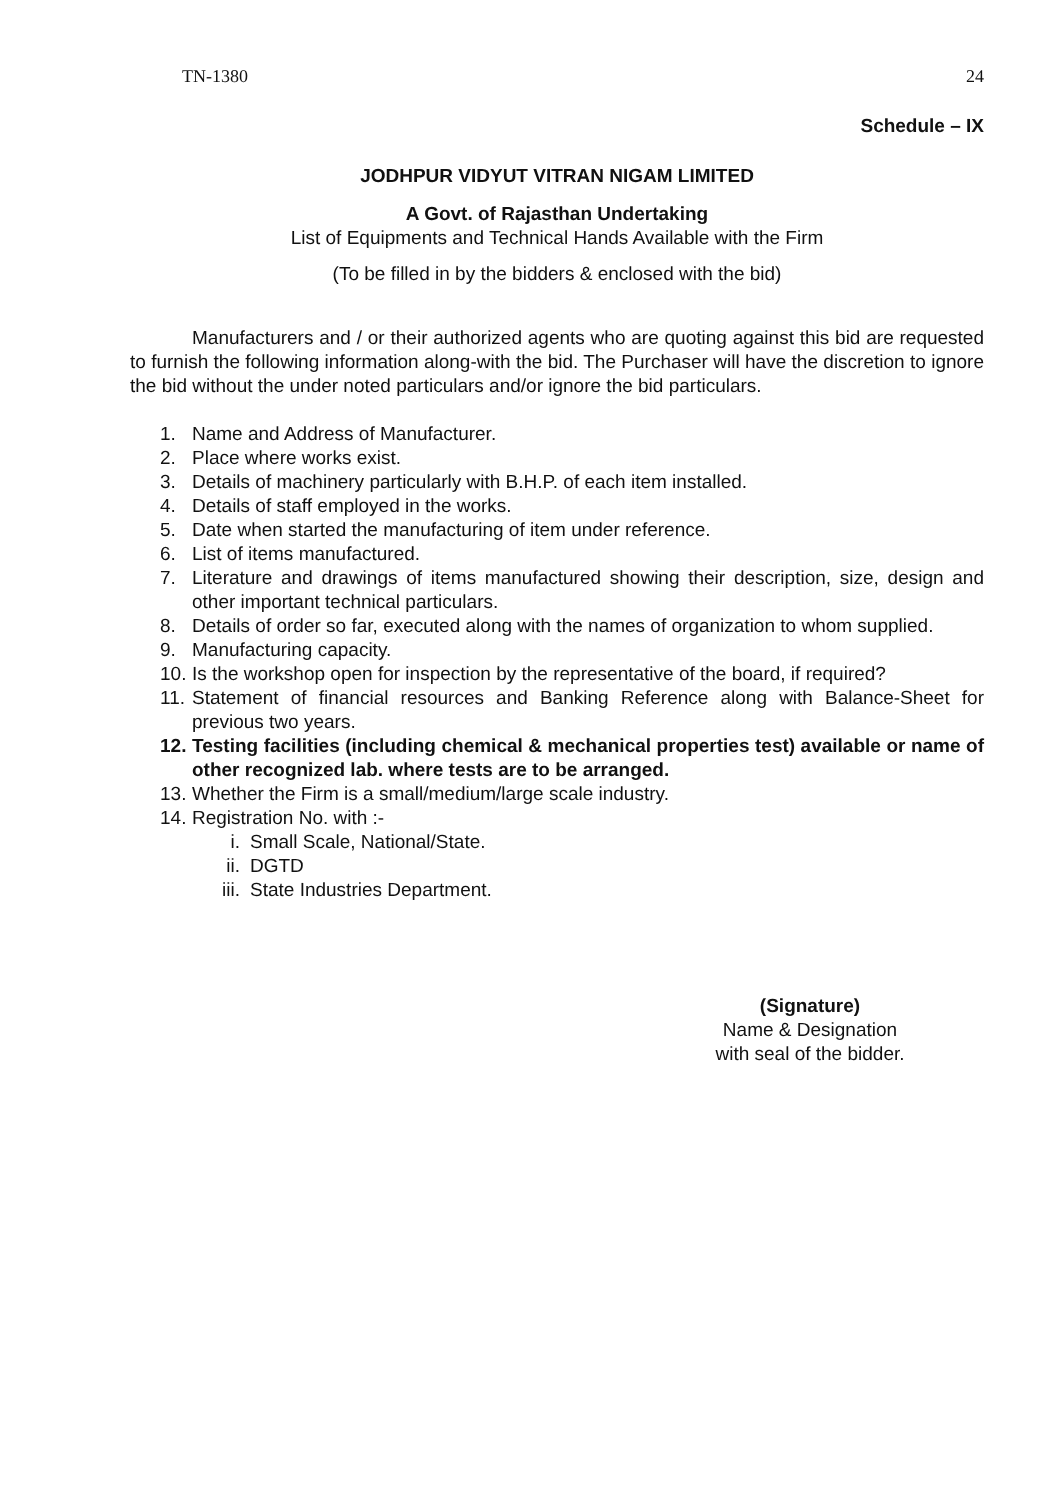TN-1380 24
Schedule – IX
JODHPUR VIDYUT VITRAN NIGAM LIMITED
A Govt. of Rajasthan Undertaking
List of Equipments and Technical Hands Available with the Firm
(To be filled in by the bidders & enclosed with the bid)
Manufacturers and / or their authorized agents who are quoting against this bid are requested to furnish the following information along-with the bid. The Purchaser will have the discretion to ignore the bid without the under noted particulars and/or ignore the bid particulars.
1. Name and Address of Manufacturer.
2. Place where works exist.
3. Details of machinery particularly with B.H.P. of each item installed.
4. Details of staff employed in the works.
5. Date when started the manufacturing of item under reference.
6. List of items manufactured.
7. Literature and drawings of items manufactured showing their description, size, design and other important technical particulars.
8. Details of order so far, executed along with the names of organization to whom supplied.
9. Manufacturing capacity.
10. Is the workshop open for inspection by the representative of the board, if required?
11. Statement of financial resources and Banking Reference along with Balance-Sheet for previous two years.
12. Testing facilities (including chemical & mechanical properties test) available or name of other recognized lab. where tests are to be arranged.
13. Whether the Firm is a small/medium/large scale industry.
14. Registration No. with :-
i. Small Scale, National/State.
ii. DGTD
iii. State Industries Department.
(Signature)
Name & Designation
with seal of the bidder.